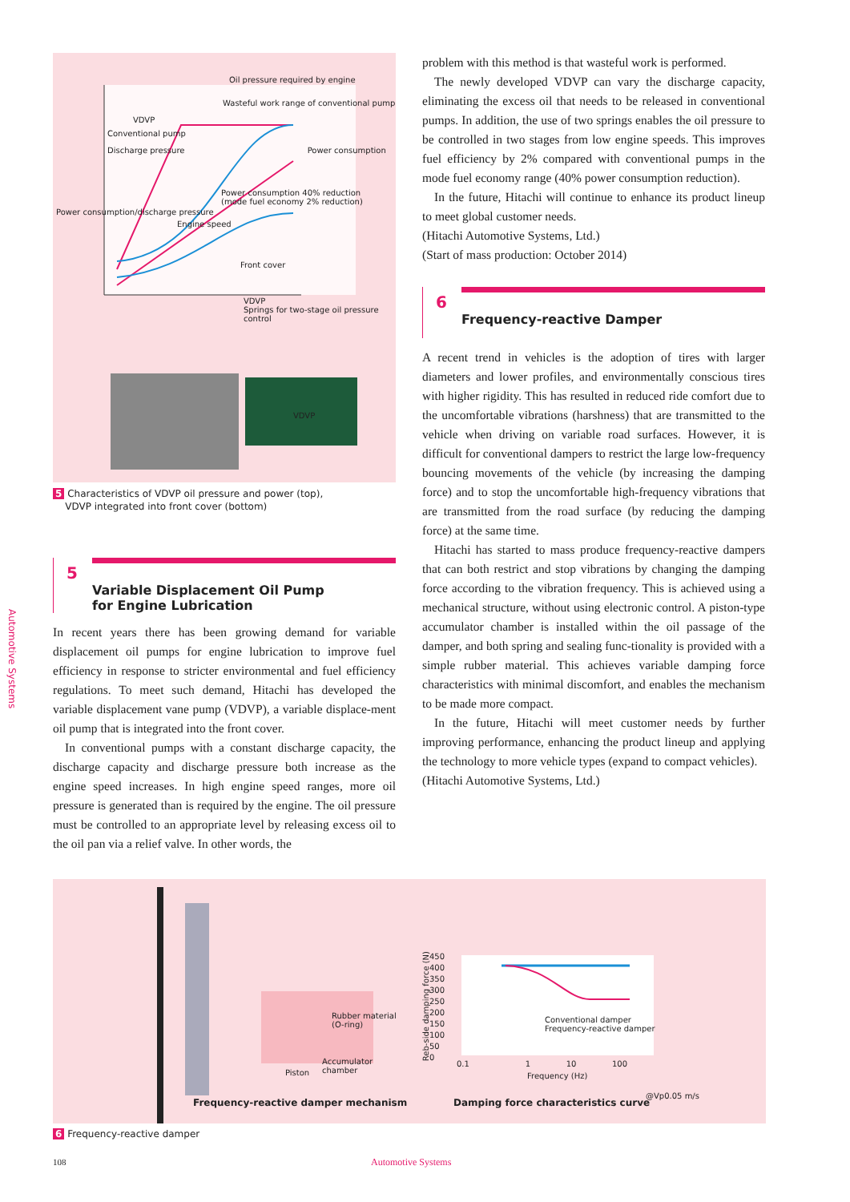Oil pressure required by engine
Wasteful work range of conventional pump
VDVP
Conventional pump
Discharge pressure Power consumption
Power consumption 40% reduction
(mode fuel economy 2% reduction)
Power consumption/discharge pressure
Engine speed
Front cover
VDVP
Springs for two-stage oil pressure control
VDVP
5 Characteristics of VDVP oil pressure and power (top),
VDVP integrated into front cover (bottom)
5
Variable Displacement Oil Pump
for Engine Lubrication
In recent years there has been growing demand for variable displacement oil pumps for engine lubrication to improve fuel efficiency in response to stricter environmental and fuel efficiency regulations. To meet such demand, Hitachi has developed the variable displacement vane pump (VDVP), a variable displace-ment oil pump that is integrated into the front cover.
In conventional pumps with a constant discharge capacity, the discharge capacity and discharge pressure both increase as the engine speed increases. In high engine speed ranges, more oil pressure is generated than is required by the engine. The oil pressure must be controlled to an appropriate level by releasing excess oil to the oil pan via a relief valve. In other words, the
problem with this method is that wasteful work is performed.
The newly developed VDVP can vary the discharge capacity, eliminating the excess oil that needs to be released in conventional pumps. In addition, the use of two springs enables the oil pressure to be controlled in two stages from low engine speeds. This improves fuel efficiency by 2% compared with conventional pumps in the mode fuel economy range (40% power consumption reduction).
In the future, Hitachi will continue to enhance its product lineup to meet global customer needs.
(Hitachi Automotive Systems, Ltd.)
(Start of mass production: October 2014)
6
Frequency-reactive Damper
A recent trend in vehicles is the adoption of tires with larger diameters and lower profiles, and environmentally conscious tires with higher rigidity. This has resulted in reduced ride comfort due to the uncomfortable vibrations (harshness) that are transmitted to the vehicle when driving on variable road surfaces. However, it is difficult for conventional dampers to restrict the large low-frequency bouncing movements of the vehicle (by increasing the damping force) and to stop the uncomfortable high-frequency vibrations that are transmitted from the road surface (by reducing the damping force) at the same time.
Hitachi has started to mass produce frequency-reactive dampers that can both restrict and stop vibrations by changing the damping force according to the vibration frequency. This is achieved using a mechanical structure, without using electronic control. A piston-type accumulator chamber is installed within the oil passage of the damper, and both spring and sealing func-tionality is provided with a simple rubber material. This achieves variable damping force characteristics with minimal discomfort, and enables the mechanism to be made more compact.
In the future, Hitachi will meet customer needs by further improving performance, enhancing the product lineup and applying the technology to more vehicle types (expand to compact vehicles).
(Hitachi Automotive Systems, Ltd.)
Automotive Systems
Rubber material
(O-ring)
Accumulator
chamber
Piston
450
400
350
300
250
200
150
100
50
0
Conventional damper
Frequency-reactive damper
0.1 1 10 100
Frequency (Hz)
Reb-side damping force (N)
@Vp0.05 m/s
Frequency-reactive damper mechanism
Damping force characteristics curve
6 Frequency-reactive damper
108 Automotive Systems